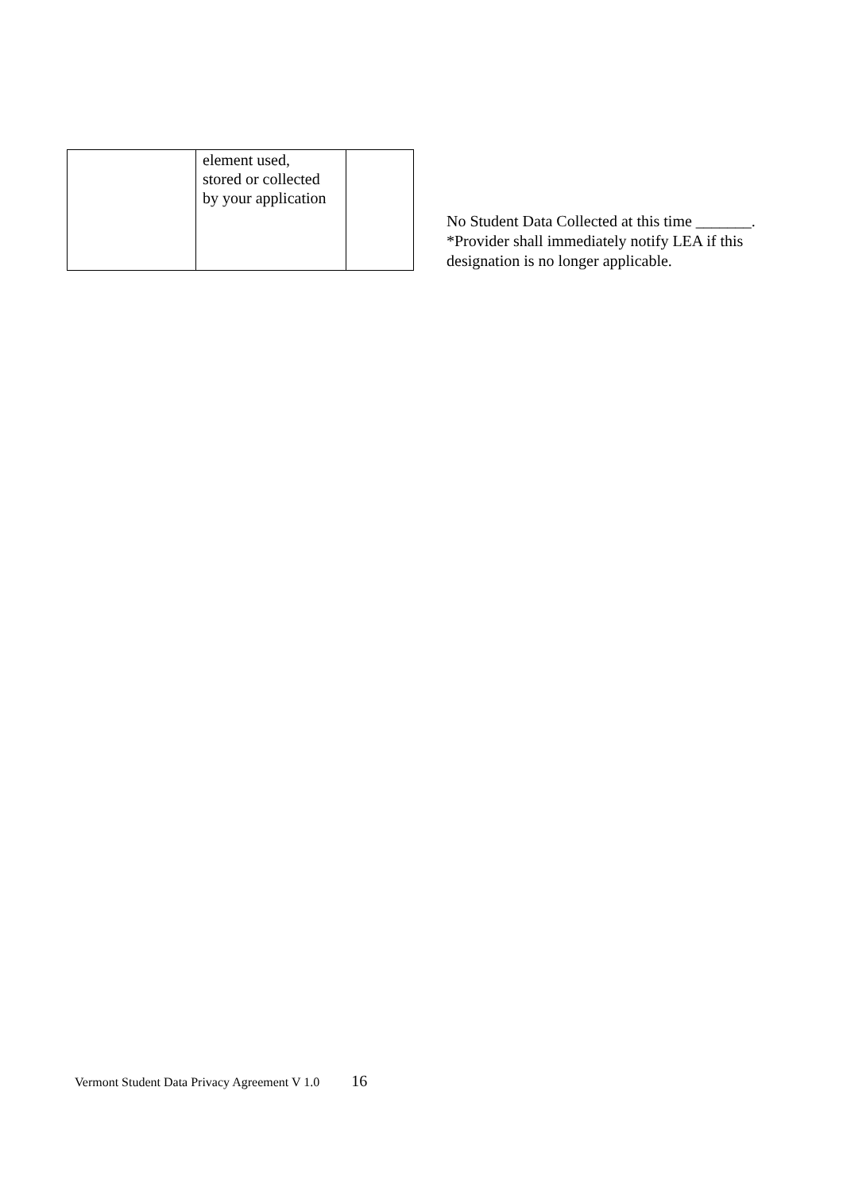| | element used, stored or collected by your application | |
No Student Data Collected at this time _______.
*Provider shall immediately notify LEA if this
designation is no longer applicable.
Vermont Student Data Privacy Agreement V 1.0 16